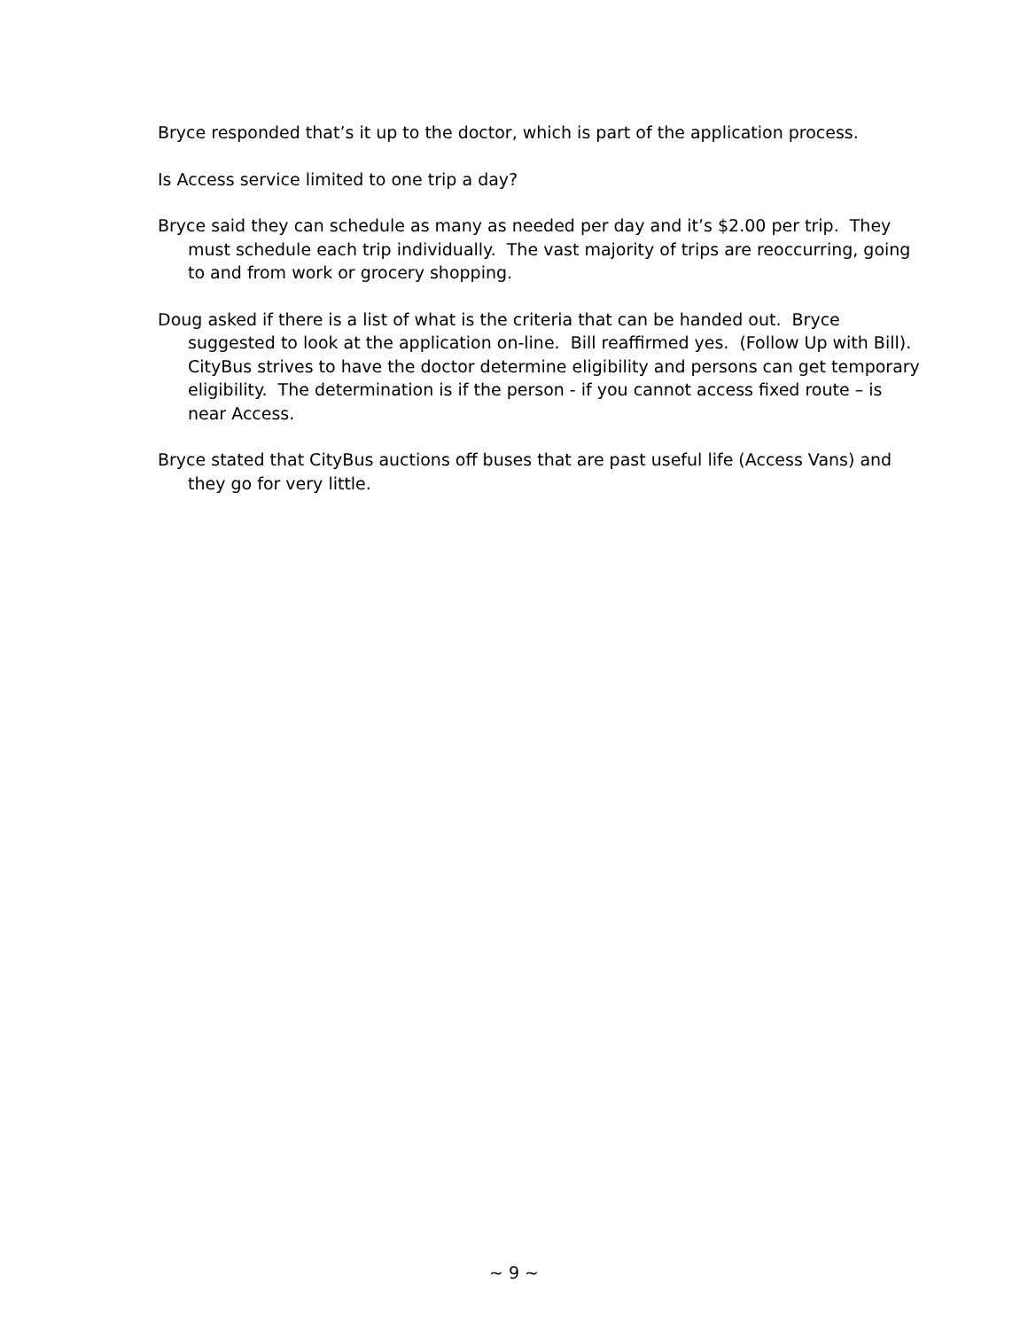Bryce responded that’s it up to the doctor, which is part of the application process.
Is Access service limited to one trip a day?
Bryce said they can schedule as many as needed per day and it’s $2.00 per trip. They must schedule each trip individually. The vast majority of trips are reoccurring, going to and from work or grocery shopping.
Doug asked if there is a list of what is the criteria that can be handed out. Bryce suggested to look at the application on-line. Bill reaffirmed yes. (Follow Up with Bill). CityBus strives to have the doctor determine eligibility and persons can get temporary eligibility. The determination is if the person - if you cannot access fixed route – is near Access.
Bryce stated that CityBus auctions off buses that are past useful life (Access Vans) and they go for very little.
~ 9 ~